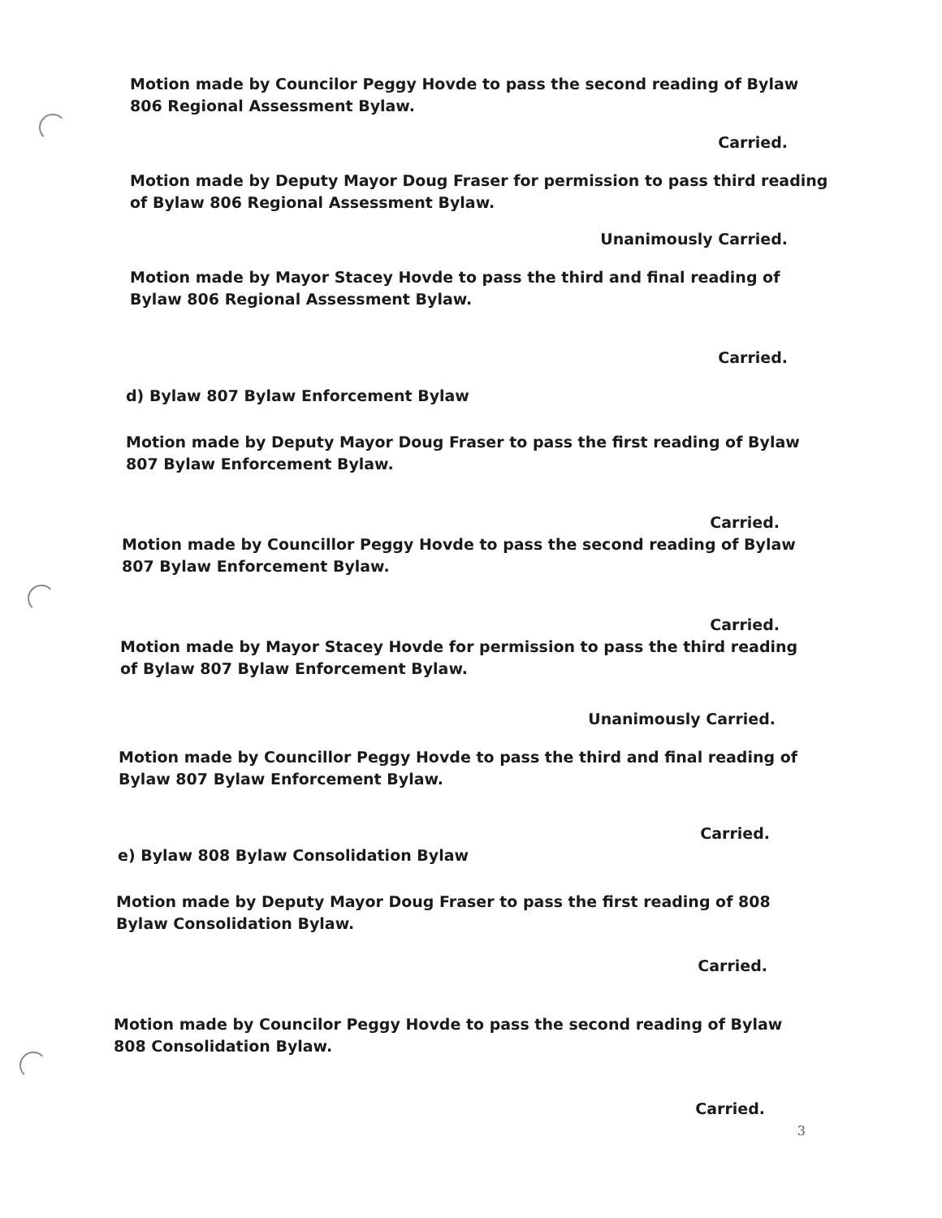Motion made by Councilor Peggy Hovde to pass the second reading of Bylaw 806 Regional Assessment Bylaw.
Carried.
Motion made by Deputy Mayor Doug Fraser for permission to pass third reading of Bylaw 806 Regional Assessment Bylaw.
Unanimously Carried.
Motion made by Mayor Stacey Hovde to pass the third and final reading of Bylaw 806 Regional Assessment Bylaw.
Carried.
d) Bylaw 807 Bylaw Enforcement Bylaw
Motion made by Deputy Mayor Doug Fraser to pass the first reading of Bylaw 807 Bylaw Enforcement Bylaw.
Carried.
Motion made by Councillor Peggy Hovde to pass the second reading of Bylaw 807 Bylaw Enforcement Bylaw.
Carried.
Motion made by Mayor Stacey Hovde for permission to pass the third reading of Bylaw 807 Bylaw Enforcement Bylaw.
Unanimously Carried.
Motion made by Councillor Peggy Hovde to pass the third and final reading of Bylaw 807 Bylaw Enforcement Bylaw.
Carried.
e) Bylaw 808 Bylaw Consolidation Bylaw
Motion made by Deputy Mayor Doug Fraser to pass the first reading of 808 Bylaw Consolidation Bylaw.
Carried.
Motion made by Councilor Peggy Hovde to pass the second reading of Bylaw 808 Consolidation Bylaw.
Carried.
3